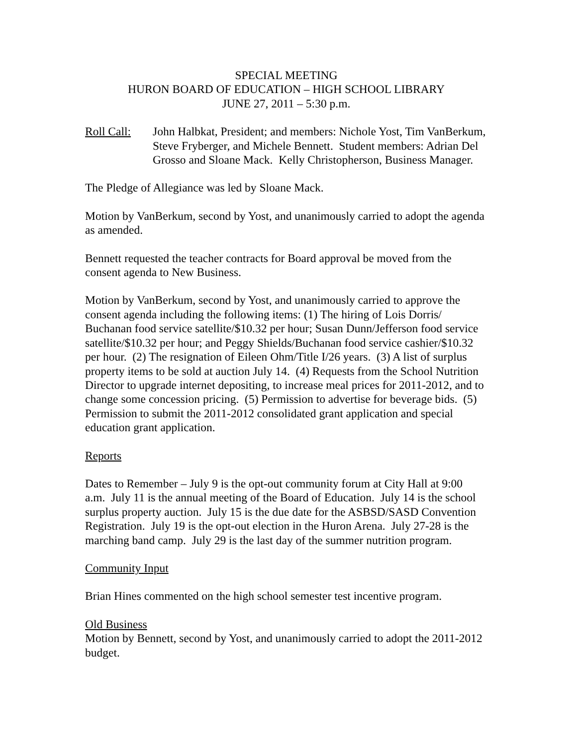SPECIAL MEETING
HURON BOARD OF EDUCATION – HIGH SCHOOL LIBRARY
JUNE 27, 2011 – 5:30 p.m.
Roll Call:
John Halbkat, President; and members: Nichole Yost, Tim VanBerkum, Steve Fryberger, and Michele Bennett. Student members: Adrian Del Grosso and Sloane Mack. Kelly Christopherson, Business Manager.
The Pledge of Allegiance was led by Sloane Mack.
Motion by VanBerkum, second by Yost, and unanimously carried to adopt the agenda as amended.
Bennett requested the teacher contracts for Board approval be moved from the consent agenda to New Business.
Motion by VanBerkum, second by Yost, and unanimously carried to approve the consent agenda including the following items: (1) The hiring of Lois Dorris/ Buchanan food service satellite/$10.32 per hour; Susan Dunn/Jefferson food service satellite/$10.32 per hour; and Peggy Shields/Buchanan food service cashier/$10.32 per hour. (2) The resignation of Eileen Ohm/Title I/26 years. (3) A list of surplus property items to be sold at auction July 14. (4) Requests from the School Nutrition Director to upgrade internet depositing, to increase meal prices for 2011-2012, and to change some concession pricing. (5) Permission to advertise for beverage bids. (5) Permission to submit the 2011-2012 consolidated grant application and special education grant application.
Reports
Dates to Remember – July 9 is the opt-out community forum at City Hall at 9:00 a.m. July 11 is the annual meeting of the Board of Education. July 14 is the school surplus property auction. July 15 is the due date for the ASBSD/SASD Convention Registration. July 19 is the opt-out election in the Huron Arena. July 27-28 is the marching band camp. July 29 is the last day of the summer nutrition program.
Community Input
Brian Hines commented on the high school semester test incentive program.
Old Business
Motion by Bennett, second by Yost, and unanimously carried to adopt the 2011-2012 budget.